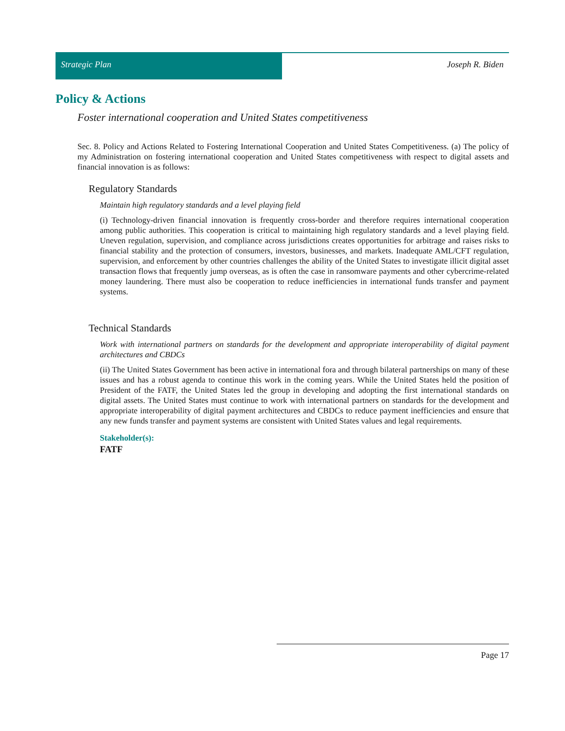Strategic Plan Joseph R. Biden
Policy & Actions
Foster international cooperation and United States competitiveness
Sec. 8. Policy and Actions Related to Fostering International Cooperation and United States Competitiveness. (a) The policy of my Administration on fostering international cooperation and United States competitiveness with respect to digital assets and financial innovation is as follows:
Regulatory Standards
Maintain high regulatory standards and a level playing field
(i) Technology-driven financial innovation is frequently cross-border and therefore requires international cooperation among public authorities. This cooperation is critical to maintaining high regulatory standards and a level playing field. Uneven regulation, supervision, and compliance across jurisdictions creates opportunities for arbitrage and raises risks to financial stability and the protection of consumers, investors, businesses, and markets. Inadequate AML/CFT regulation, supervision, and enforcement by other countries challenges the ability of the United States to investigate illicit digital asset transaction flows that frequently jump overseas, as is often the case in ransomware payments and other cybercrime-related money laundering. There must also be cooperation to reduce inefficiencies in international funds transfer and payment systems.
Technical Standards
Work with international partners on standards for the development and appropriate interoperability of digital payment architectures and CBDCs
(ii) The United States Government has been active in international fora and through bilateral partnerships on many of these issues and has a robust agenda to continue this work in the coming years. While the United States held the position of President of the FATF, the United States led the group in developing and adopting the first international standards on digital assets. The United States must continue to work with international partners on standards for the development and appropriate interoperability of digital payment architectures and CBDCs to reduce payment inefficiencies and ensure that any new funds transfer and payment systems are consistent with United States values and legal requirements.
Stakeholder(s):
FATF
Page 17